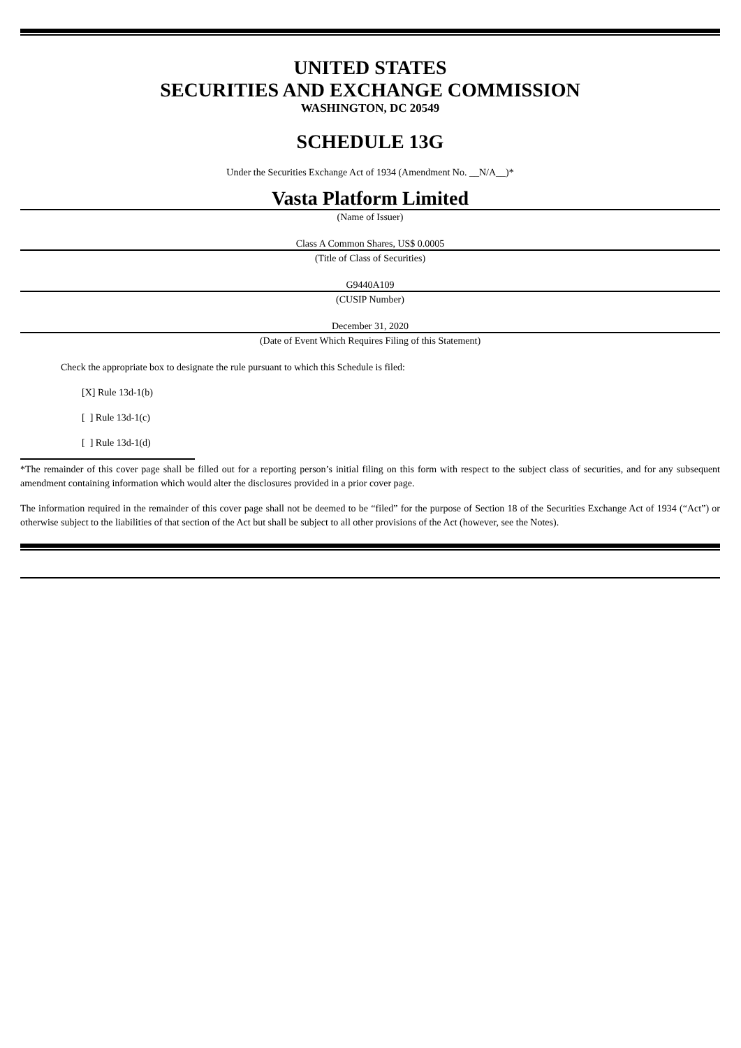UNITED STATES
SECURITIES AND EXCHANGE COMMISSION
WASHINGTON, DC 20549
SCHEDULE 13G
Under the Securities Exchange Act of 1934 (Amendment No. __N/A__)*
Vasta Platform Limited
(Name of Issuer)
Class A Common Shares, US$ 0.0005
(Title of Class of Securities)
G9440A109
(CUSIP Number)
December 31, 2020
(Date of Event Which Requires Filing of this Statement)
Check the appropriate box to designate the rule pursuant to which this Schedule is filed:
[X] Rule 13d-1(b)
[ ] Rule 13d-1(c)
[ ] Rule 13d-1(d)
*The remainder of this cover page shall be filled out for a reporting person’s initial filing on this form with respect to the subject class of securities, and for any subsequent amendment containing information which would alter the disclosures provided in a prior cover page.
The information required in the remainder of this cover page shall not be deemed to be “filed” for the purpose of Section 18 of the Securities Exchange Act of 1934 (“Act”) or otherwise subject to the liabilities of that section of the Act but shall be subject to all other provisions of the Act (however, see the Notes).